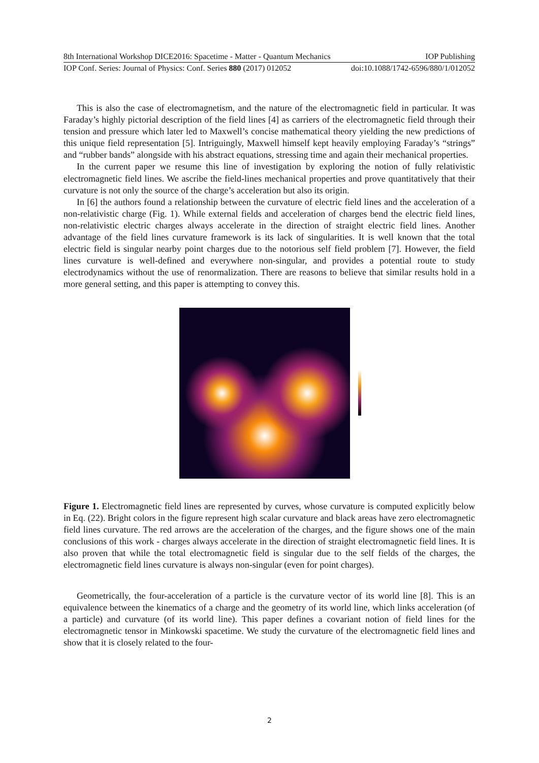8th International Workshop DICE2016: Spacetime - Matter - Quantum Mechanics IOP Publishing
IOP Conf. Series: Journal of Physics: Conf. Series 880 (2017) 012052 doi:10.1088/1742-6596/880/1/012052
This is also the case of electromagnetism, and the nature of the electromagnetic field in particular. It was Faraday’s highly pictorial description of the field lines [4] as carriers of the electromagnetic field through their tension and pressure which later led to Maxwell’s concise mathematical theory yielding the new predictions of this unique field representation [5]. Intriguingly, Maxwell himself kept heavily employing Faraday’s “strings” and “rubber bands” alongside with his abstract equations, stressing time and again their mechanical properties.
In the current paper we resume this line of investigation by exploring the notion of fully relativistic electromagnetic field lines. We ascribe the field-lines mechanical properties and prove quantitatively that their curvature is not only the source of the charge’s acceleration but also its origin.
In [6] the authors found a relationship between the curvature of electric field lines and the acceleration of a non-relativistic charge (Fig. 1). While external fields and acceleration of charges bend the electric field lines, non-relativistic electric charges always accelerate in the direction of straight electric field lines. Another advantage of the field lines curvature framework is its lack of singularities. It is well known that the total electric field is singular nearby point charges due to the notorious self field problem [7]. However, the field lines curvature is well-defined and everywhere non-singular, and provides a potential route to study electrodynamics without the use of renormalization. There are reasons to believe that similar results hold in a more general setting, and this paper is attempting to convey this.
Figure 1. Electromagnetic field lines are represented by curves, whose curvature is computed explicitly below in Eq. (22). Bright colors in the figure represent high scalar curvature and black areas have zero electromagnetic field lines curvature. The red arrows are the acceleration of the charges, and the figure shows one of the main conclusions of this work - charges always accelerate in the direction of straight electromagnetic field lines. It is also proven that while the total electromagnetic field is singular due to the self fields of the charges, the electromagnetic field lines curvature is always non-singular (even for point charges).
Geometrically, the four-acceleration of a particle is the curvature vector of its world line [8]. This is an equivalence between the kinematics of a charge and the geometry of its world line, which links acceleration (of a particle) and curvature (of its world line). This paper defines a covariant notion of field lines for the electromagnetic tensor in Minkowski spacetime. We study the curvature of the electromagnetic field lines and show that it is closely related to the four-
2